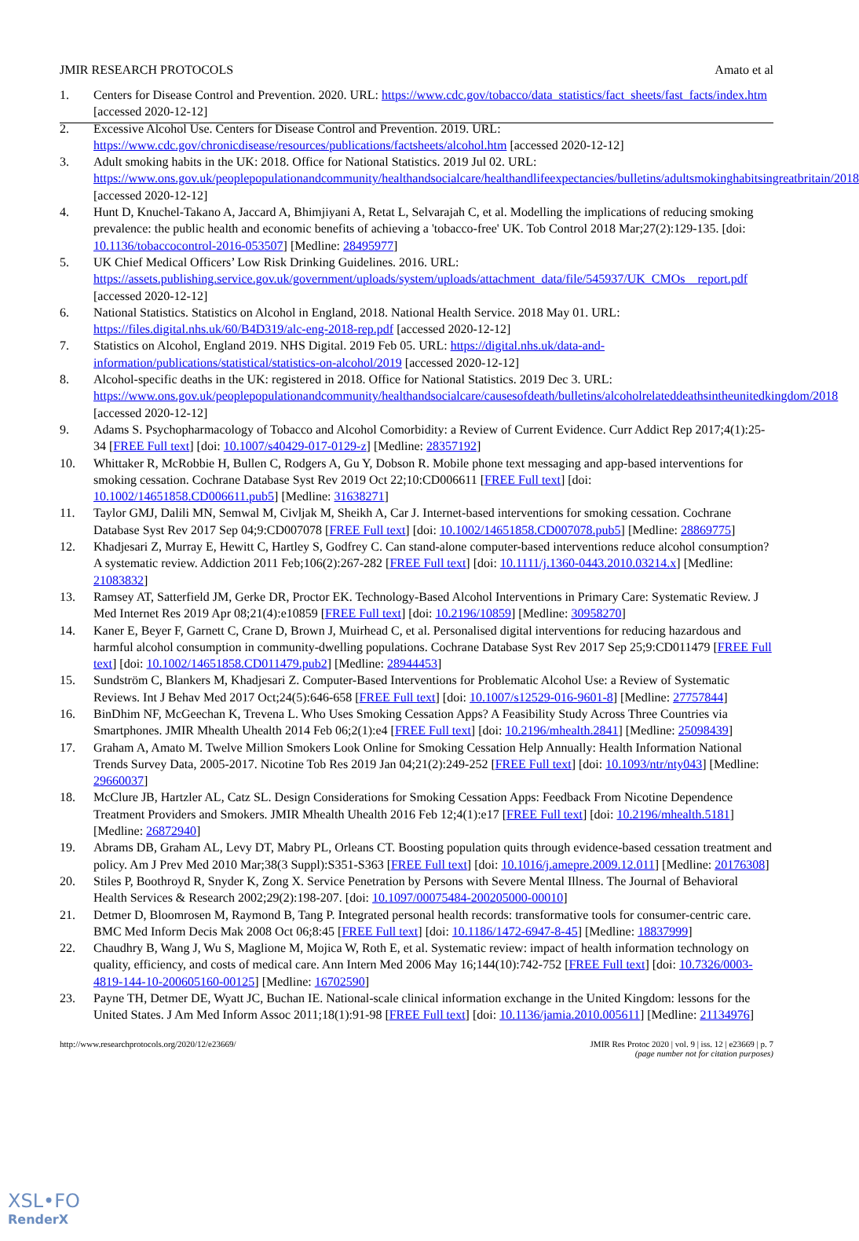JMIR RESEARCH PROTOCOLS Amato et al
1. Centers for Disease Control and Prevention. 2020. URL: https://www.cdc.gov/tobacco/data_statistics/fact_sheets/fast_facts/index.htm [accessed 2020-12-12]
2. Excessive Alcohol Use. Centers for Disease Control and Prevention. 2019. URL: https://www.cdc.gov/chronicdisease/resources/publications/factsheets/alcohol.htm [accessed 2020-12-12]
3. Adult smoking habits in the UK: 2018. Office for National Statistics. 2019 Jul 02. URL: https://www.ons.gov.uk/peoplepopulationandcommunity/healthandsocialcare/healthandlifeexpectancies/bulletins/adultsmokinghabitsingreatbritain/2018 [accessed 2020-12-12]
4. Hunt D, Knuchel-Takano A, Jaccard A, Bhimjiyani A, Retat L, Selvarajah C, et al. Modelling the implications of reducing smoking prevalence: the public health and economic benefits of achieving a 'tobacco-free' UK. Tob Control 2018 Mar;27(2):129-135. [doi: 10.1136/tobaccocontrol-2016-053507] [Medline: 28495977]
5. UK Chief Medical Officers’ Low Risk Drinking Guidelines. 2016. URL: https://assets.publishing.service.gov.uk/government/uploads/system/uploads/attachment_data/file/545937/UK_CMOs__report.pdf [accessed 2020-12-12]
6. National Statistics. Statistics on Alcohol in England, 2018. National Health Service. 2018 May 01. URL: https://files.digital.nhs.uk/60/B4D319/alc-eng-2018-rep.pdf [accessed 2020-12-12]
7. Statistics on Alcohol, England 2019. NHS Digital. 2019 Feb 05. URL: https://digital.nhs.uk/data-and-information/publications/statistical/statistics-on-alcohol/2019 [accessed 2020-12-12]
8. Alcohol-specific deaths in the UK: registered in 2018. Office for National Statistics. 2019 Dec 3. URL: https://www.ons.gov.uk/peoplepopulationandcommunity/healthandsocialcare/causesofdeath/bulletins/alcoholrelateddeathsintheunitedkingdom/2018 [accessed 2020-12-12]
9. Adams S. Psychopharmacology of Tobacco and Alcohol Comorbidity: a Review of Current Evidence. Curr Addict Rep 2017;4(1):25-34 [FREE Full text] [doi: 10.1007/s40429-017-0129-z] [Medline: 28357192]
10. Whittaker R, McRobbie H, Bullen C, Rodgers A, Gu Y, Dobson R. Mobile phone text messaging and app-based interventions for smoking cessation. Cochrane Database Syst Rev 2019 Oct 22;10:CD006611 [FREE Full text] [doi: 10.1002/14651858.CD006611.pub5] [Medline: 31638271]
11. Taylor GMJ, Dalili MN, Semwal M, Civljak M, Sheikh A, Car J. Internet-based interventions for smoking cessation. Cochrane Database Syst Rev 2017 Sep 04;9:CD007078 [FREE Full text] [doi: 10.1002/14651858.CD007078.pub5] [Medline: 28869775]
12. Khadjesari Z, Murray E, Hewitt C, Hartley S, Godfrey C. Can stand-alone computer-based interventions reduce alcohol consumption? A systematic review. Addiction 2011 Feb;106(2):267-282 [FREE Full text] [doi: 10.1111/j.1360-0443.2010.03214.x] [Medline: 21083832]
13. Ramsey AT, Satterfield JM, Gerke DR, Proctor EK. Technology-Based Alcohol Interventions in Primary Care: Systematic Review. J Med Internet Res 2019 Apr 08;21(4):e10859 [FREE Full text] [doi: 10.2196/10859] [Medline: 30958270]
14. Kaner E, Beyer F, Garnett C, Crane D, Brown J, Muirhead C, et al. Personalised digital interventions for reducing hazardous and harmful alcohol consumption in community-dwelling populations. Cochrane Database Syst Rev 2017 Sep 25;9:CD011479 [FREE Full text] [doi: 10.1002/14651858.CD011479.pub2] [Medline: 28944453]
15. Sundström C, Blankers M, Khadjesari Z. Computer-Based Interventions for Problematic Alcohol Use: a Review of Systematic Reviews. Int J Behav Med 2017 Oct;24(5):646-658 [FREE Full text] [doi: 10.1007/s12529-016-9601-8] [Medline: 27757844]
16. BinDhim NF, McGeechan K, Trevena L. Who Uses Smoking Cessation Apps? A Feasibility Study Across Three Countries via Smartphones. JMIR Mhealth Uhealth 2014 Feb 06;2(1):e4 [FREE Full text] [doi: 10.2196/mhealth.2841] [Medline: 25098439]
17. Graham A, Amato M. Twelve Million Smokers Look Online for Smoking Cessation Help Annually: Health Information National Trends Survey Data, 2005-2017. Nicotine Tob Res 2019 Jan 04;21(2):249-252 [FREE Full text] [doi: 10.1093/ntr/nty043] [Medline: 29660037]
18. McClure JB, Hartzler AL, Catz SL. Design Considerations for Smoking Cessation Apps: Feedback From Nicotine Dependence Treatment Providers and Smokers. JMIR Mhealth Uhealth 2016 Feb 12;4(1):e17 [FREE Full text] [doi: 10.2196/mhealth.5181] [Medline: 26872940]
19. Abrams DB, Graham AL, Levy DT, Mabry PL, Orleans CT. Boosting population quits through evidence-based cessation treatment and policy. Am J Prev Med 2010 Mar;38(3 Suppl):S351-S363 [FREE Full text] [doi: 10.1016/j.amepre.2009.12.011] [Medline: 20176308]
20. Stiles P, Boothroyd R, Snyder K, Zong X. Service Penetration by Persons with Severe Mental Illness. The Journal of Behavioral Health Services & Research 2002;29(2):198-207. [doi: 10.1097/00075484-200205000-00010]
21. Detmer D, Bloomrosen M, Raymond B, Tang P. Integrated personal health records: transformative tools for consumer-centric care. BMC Med Inform Decis Mak 2008 Oct 06;8:45 [FREE Full text] [doi: 10.1186/1472-6947-8-45] [Medline: 18837999]
22. Chaudhry B, Wang J, Wu S, Maglione M, Mojica W, Roth E, et al. Systematic review: impact of health information technology on quality, efficiency, and costs of medical care. Ann Intern Med 2006 May 16;144(10):742-752 [FREE Full text] [doi: 10.7326/0003-4819-144-10-200605160-00125] [Medline: 16702590]
23. Payne TH, Detmer DE, Wyatt JC, Buchan IE. National-scale clinical information exchange in the United Kingdom: lessons for the United States. J Am Med Inform Assoc 2011;18(1):91-98 [FREE Full text] [doi: 10.1136/jamia.2010.005611] [Medline: 21134976]
http://www.researchprotocols.org/2020/12/e23669/ JMIR Res Protoc 2020 | vol. 9 | iss. 12 | e23669 | p. 7
(page number not for citation purposes)
XSL•FO
RenderX